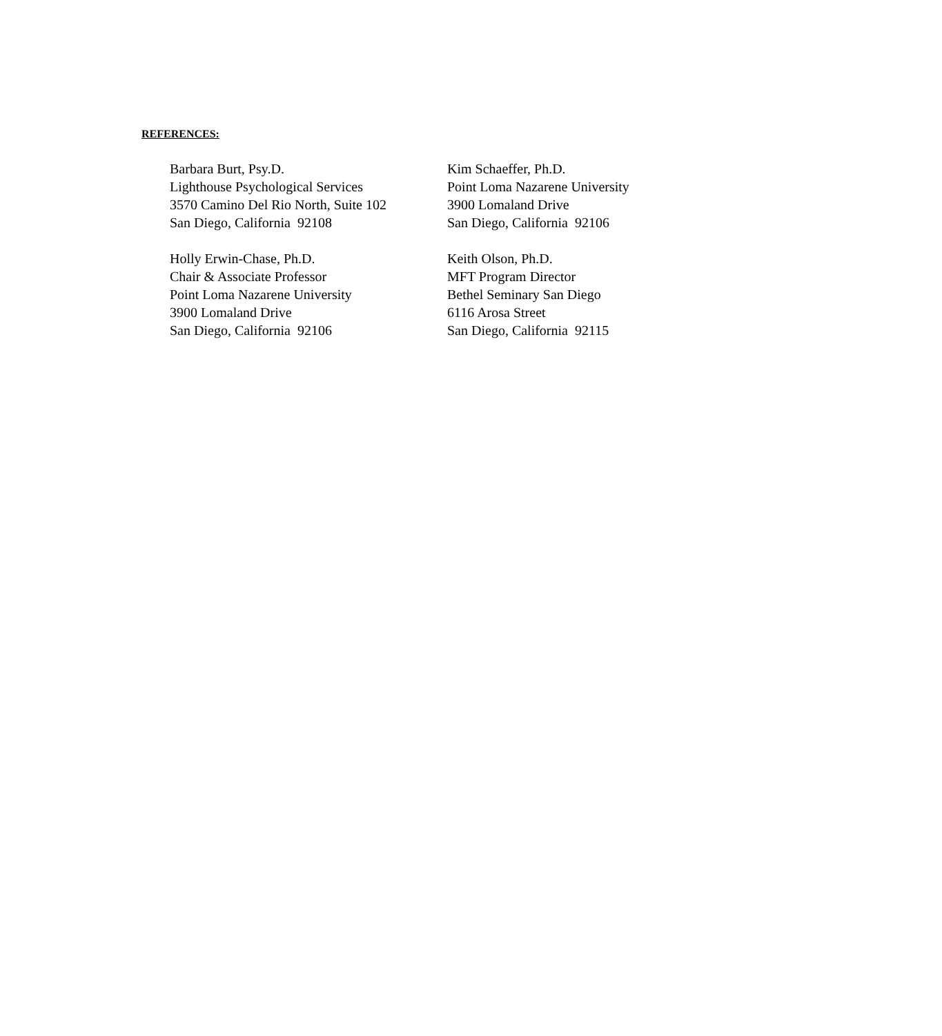REFERENCES:
Barbara Burt, Psy.D.
Lighthouse Psychological Services
3570 Camino Del Rio North, Suite 102
San Diego, California 92108
Kim Schaeffer, Ph.D.
Point Loma Nazarene University
3900 Lomaland Drive
San Diego, California 92106
Holly Erwin-Chase, Ph.D.
Chair & Associate Professor
Point Loma Nazarene University
3900 Lomaland Drive
San Diego, California 92106
Keith Olson, Ph.D.
MFT Program Director
Bethel Seminary San Diego
6116 Arosa Street
San Diego, California 92115